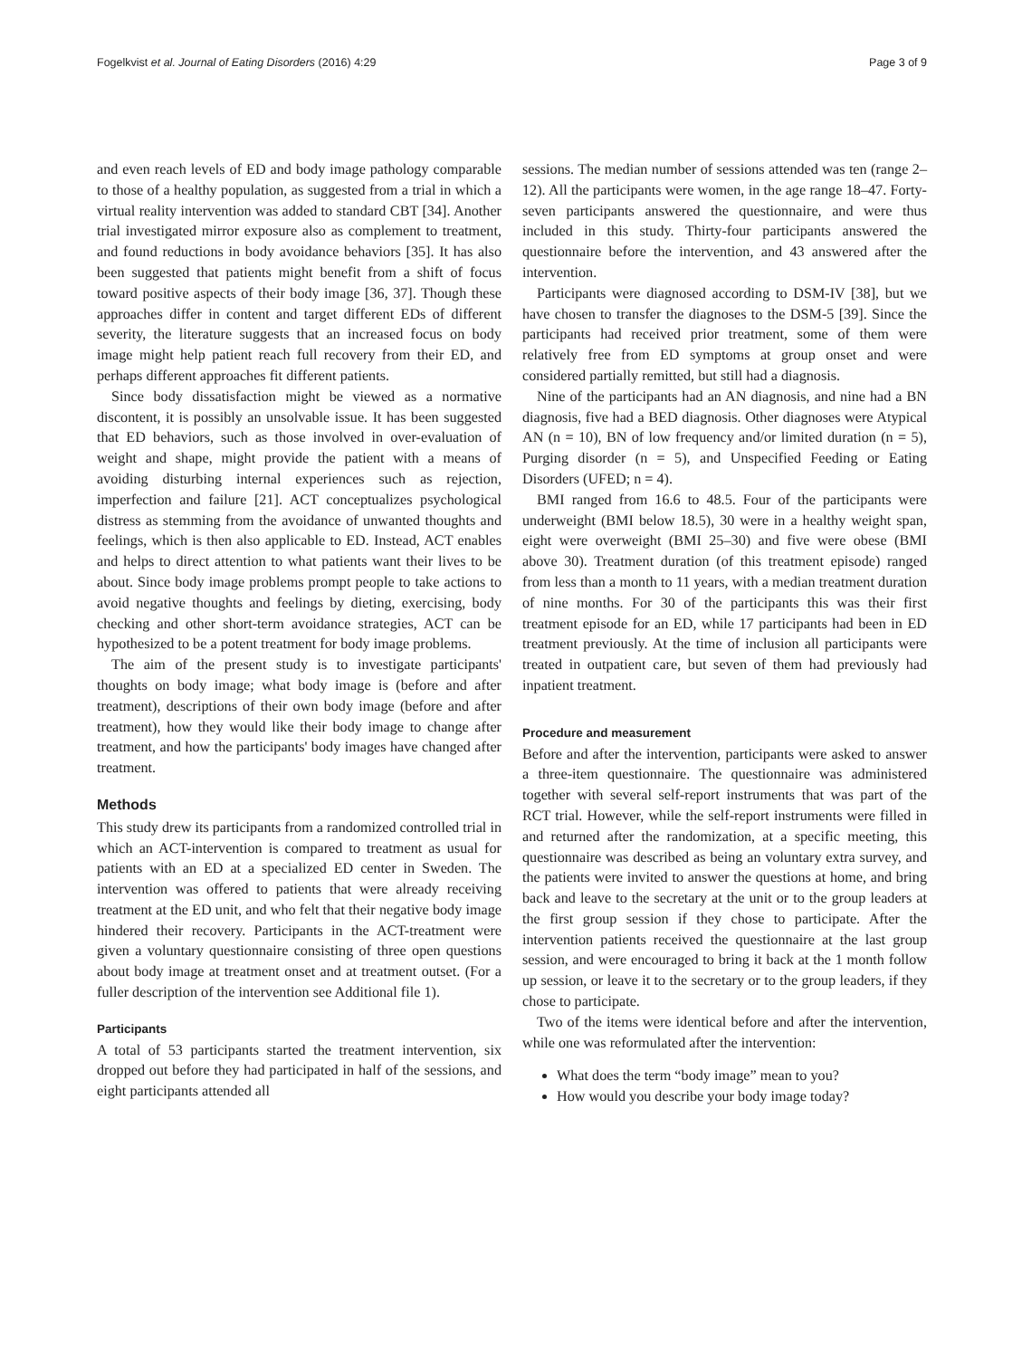Fogelkvist et al. Journal of Eating Disorders (2016) 4:29 Page 3 of 9
and even reach levels of ED and body image pathology comparable to those of a healthy population, as suggested from a trial in which a virtual reality intervention was added to standard CBT [34]. Another trial investigated mirror exposure also as complement to treatment, and found reductions in body avoidance behaviors [35]. It has also been suggested that patients might benefit from a shift of focus toward positive aspects of their body image [36, 37]. Though these approaches differ in content and target different EDs of different severity, the literature suggests that an increased focus on body image might help patient reach full recovery from their ED, and perhaps different approaches fit different patients.
Since body dissatisfaction might be viewed as a normative discontent, it is possibly an unsolvable issue. It has been suggested that ED behaviors, such as those involved in over-evaluation of weight and shape, might provide the patient with a means of avoiding disturbing internal experiences such as rejection, imperfection and failure [21]. ACT conceptualizes psychological distress as stemming from the avoidance of unwanted thoughts and feelings, which is then also applicable to ED. Instead, ACT enables and helps to direct attention to what patients want their lives to be about. Since body image problems prompt people to take actions to avoid negative thoughts and feelings by dieting, exercising, body checking and other short-term avoidance strategies, ACT can be hypothesized to be a potent treatment for body image problems.
The aim of the present study is to investigate participants' thoughts on body image; what body image is (before and after treatment), descriptions of their own body image (before and after treatment), how they would like their body image to change after treatment, and how the participants' body images have changed after treatment.
Methods
This study drew its participants from a randomized controlled trial in which an ACT-intervention is compared to treatment as usual for patients with an ED at a specialized ED center in Sweden. The intervention was offered to patients that were already receiving treatment at the ED unit, and who felt that their negative body image hindered their recovery. Participants in the ACT-treatment were given a voluntary questionnaire consisting of three open questions about body image at treatment onset and at treatment outset. (For a fuller description of the intervention see Additional file 1).
Participants
A total of 53 participants started the treatment intervention, six dropped out before they had participated in half of the sessions, and eight participants attended all
sessions. The median number of sessions attended was ten (range 2–12). All the participants were women, in the age range 18–47. Forty-seven participants answered the questionnaire, and were thus included in this study. Thirty-four participants answered the questionnaire before the intervention, and 43 answered after the intervention.
Participants were diagnosed according to DSM-IV [38], but we have chosen to transfer the diagnoses to the DSM-5 [39]. Since the participants had received prior treatment, some of them were relatively free from ED symptoms at group onset and were considered partially remitted, but still had a diagnosis.
Nine of the participants had an AN diagnosis, and nine had a BN diagnosis, five had a BED diagnosis. Other diagnoses were Atypical AN (n = 10), BN of low frequency and/or limited duration (n = 5), Purging disorder (n = 5), and Unspecified Feeding or Eating Disorders (UFED; n = 4).
BMI ranged from 16.6 to 48.5. Four of the participants were underweight (BMI below 18.5), 30 were in a healthy weight span, eight were overweight (BMI 25–30) and five were obese (BMI above 30). Treatment duration (of this treatment episode) ranged from less than a month to 11 years, with a median treatment duration of nine months. For 30 of the participants this was their first treatment episode for an ED, while 17 participants had been in ED treatment previously. At the time of inclusion all participants were treated in outpatient care, but seven of them had previously had inpatient treatment.
Procedure and measurement
Before and after the intervention, participants were asked to answer a three-item questionnaire. The questionnaire was administered together with several self-report instruments that was part of the RCT trial. However, while the self-report instruments were filled in and returned after the randomization, at a specific meeting, this questionnaire was described as being an voluntary extra survey, and the patients were invited to answer the questions at home, and bring back and leave to the secretary at the unit or to the group leaders at the first group session if they chose to participate. After the intervention patients received the questionnaire at the last group session, and were encouraged to bring it back at the 1 month follow up session, or leave it to the secretary or to the group leaders, if they chose to participate.
Two of the items were identical before and after the intervention, while one was reformulated after the intervention:
What does the term “body image” mean to you?
How would you describe your body image today?